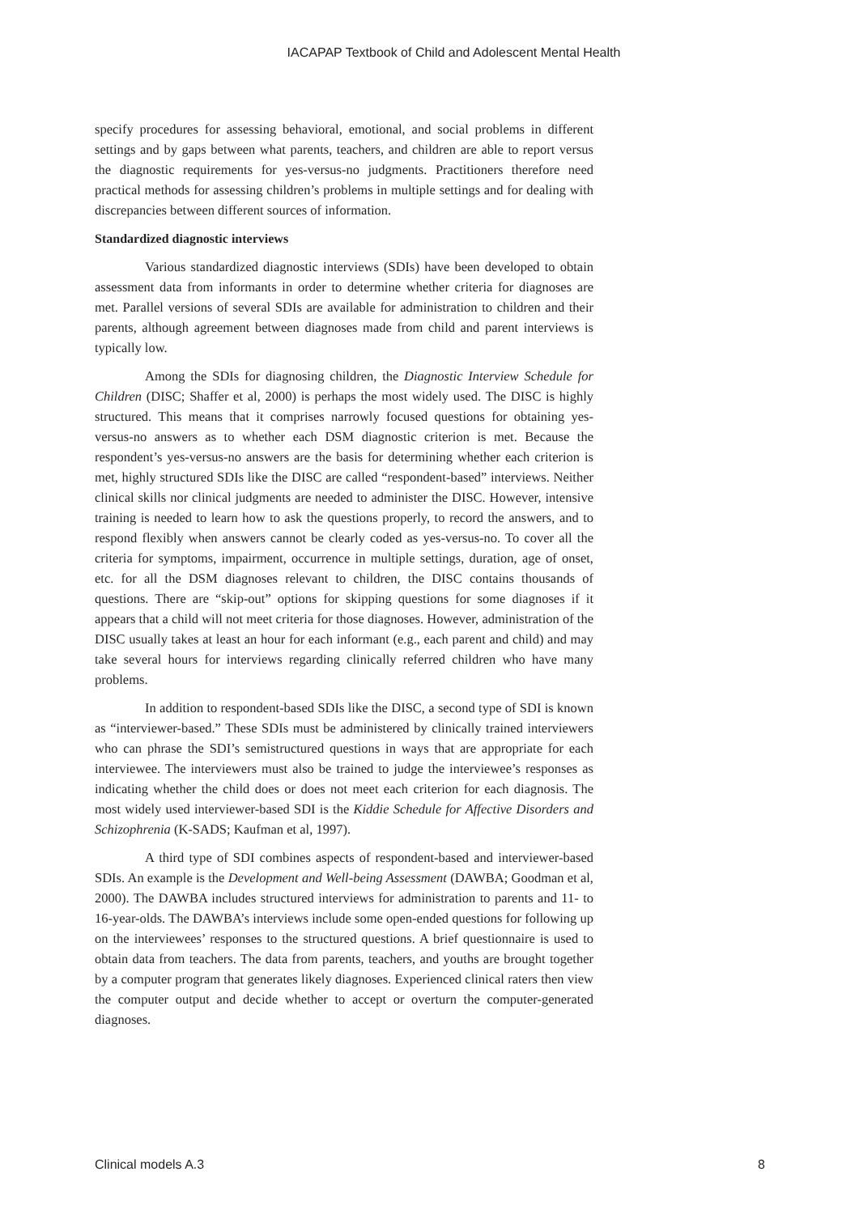IACAPAP Textbook of Child and Adolescent Mental Health
specify procedures for assessing behavioral, emotional, and social problems in different settings and by gaps between what parents, teachers, and children are able to report versus the diagnostic requirements for yes-versus-no judgments. Practitioners therefore need practical methods for assessing children’s problems in multiple settings and for dealing with discrepancies between different sources of information.
Standardized diagnostic interviews
Various standardized diagnostic interviews (SDIs) have been developed to obtain assessment data from informants in order to determine whether criteria for diagnoses are met. Parallel versions of several SDIs are available for administration to children and their parents, although agreement between diagnoses made from child and parent interviews is typically low.
Among the SDIs for diagnosing children, the Diagnostic Interview Schedule for Children (DISC; Shaffer et al, 2000) is perhaps the most widely used. The DISC is highly structured. This means that it comprises narrowly focused questions for obtaining yes-versus-no answers as to whether each DSM diagnostic criterion is met. Because the respondent’s yes-versus-no answers are the basis for determining whether each criterion is met, highly structured SDIs like the DISC are called “respondent-based” interviews. Neither clinical skills nor clinical judgments are needed to administer the DISC. However, intensive training is needed to learn how to ask the questions properly, to record the answers, and to respond flexibly when answers cannot be clearly coded as yes-versus-no. To cover all the criteria for symptoms, impairment, occurrence in multiple settings, duration, age of onset, etc. for all the DSM diagnoses relevant to children, the DISC contains thousands of questions. There are “skip-out” options for skipping questions for some diagnoses if it appears that a child will not meet criteria for those diagnoses. However, administration of the DISC usually takes at least an hour for each informant (e.g., each parent and child) and may take several hours for interviews regarding clinically referred children who have many problems.
In addition to respondent-based SDIs like the DISC, a second type of SDI is known as “interviewer-based.” These SDIs must be administered by clinically trained interviewers who can phrase the SDI’s semistructured questions in ways that are appropriate for each interviewee. The interviewers must also be trained to judge the interviewee’s responses as indicating whether the child does or does not meet each criterion for each diagnosis. The most widely used interviewer-based SDI is the Kiddie Schedule for Affective Disorders and Schizophrenia (K-SADS; Kaufman et al, 1997).
A third type of SDI combines aspects of respondent-based and interviewer-based SDIs. An example is the Development and Well-being Assessment (DAWBA; Goodman et al, 2000). The DAWBA includes structured interviews for administration to parents and 11- to 16-year-olds. The DAWBA’s interviews include some open-ended questions for following up on the interviewees’ responses to the structured questions. A brief questionnaire is used to obtain data from teachers. The data from parents, teachers, and youths are brought together by a computer program that generates likely diagnoses. Experienced clinical raters then view the computer output and decide whether to accept or overturn the computer-generated diagnoses.
Clinical models A.3 8